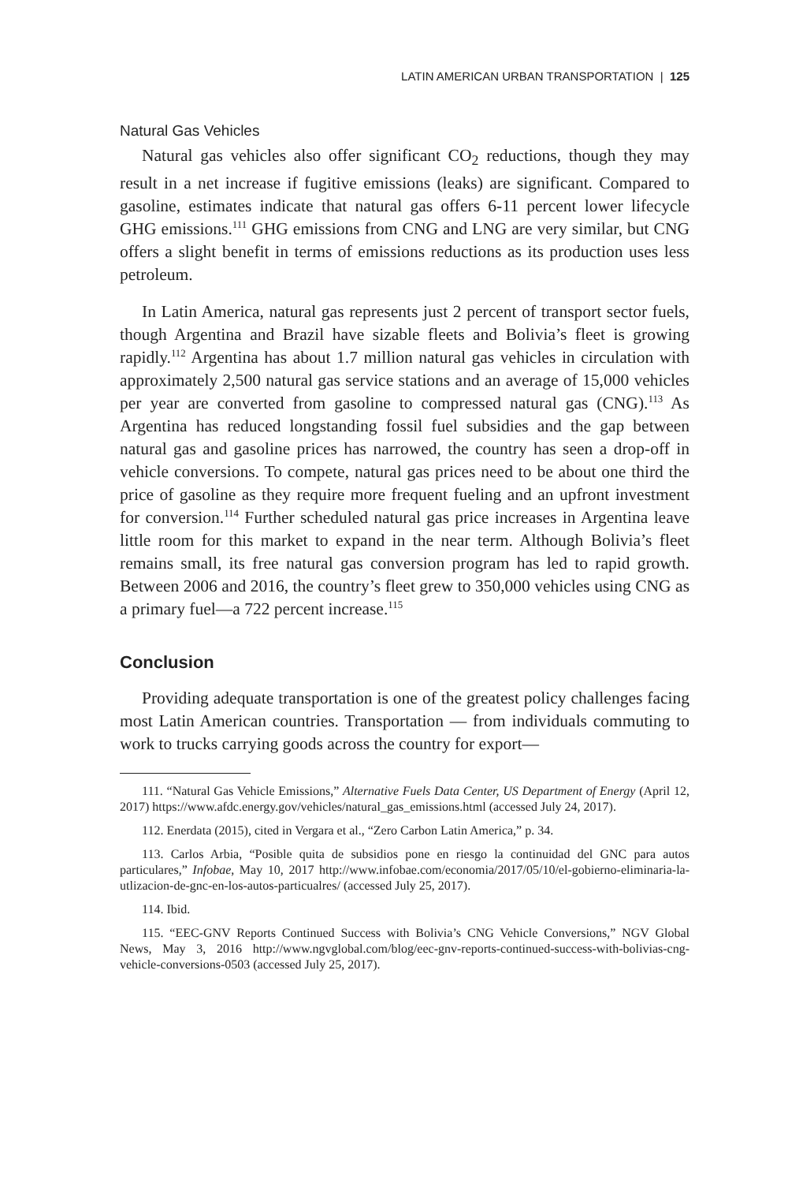LATIN AMERICAN URBAN TRANSPORTATION | 125
Natural Gas Vehicles
Natural gas vehicles also offer significant CO<sub>2</sub> reductions, though they may result in a net increase if fugitive emissions (leaks) are significant. Compared to gasoline, estimates indicate that natural gas offers 6-11 percent lower lifecycle GHG emissions.<sup>111</sup> GHG emissions from CNG and LNG are very similar, but CNG offers a slight benefit in terms of emissions reductions as its production uses less petroleum.
In Latin America, natural gas represents just 2 percent of transport sector fuels, though Argentina and Brazil have sizable fleets and Bolivia’s fleet is growing rapidly.<sup>112</sup> Argentina has about 1.7 million natural gas vehicles in circulation with approximately 2,500 natural gas service stations and an average of 15,000 vehicles per year are converted from gasoline to compressed natural gas (CNG).<sup>113</sup> As Argentina has reduced longstanding fossil fuel subsidies and the gap between natural gas and gasoline prices has narrowed, the country has seen a drop-off in vehicle conversions. To compete, natural gas prices need to be about one third the price of gasoline as they require more frequent fueling and an upfront investment for conversion.<sup>114</sup> Further scheduled natural gas price increases in Argentina leave little room for this market to expand in the near term. Although Bolivia’s fleet remains small, its free natural gas conversion program has led to rapid growth. Between 2006 and 2016, the country’s fleet grew to 350,000 vehicles using CNG as a primary fuel—a 722 percent increase.<sup>115</sup>
Conclusion
Providing adequate transportation is one of the greatest policy challenges facing most Latin American countries. Transportation — from individuals commuting to work to trucks carrying goods across the country for export—
111. “Natural Gas Vehicle Emissions,” Alternative Fuels Data Center, US Department of Energy (April 12, 2017) https://www.afdc.energy.gov/vehicles/natural_gas_emissions.html (accessed July 24, 2017).
112. Enerdata (2015), cited in Vergara et al., “Zero Carbon Latin America,” p. 34.
113. Carlos Arbia, “Posible quita de subsidios pone en riesgo la continuidad del GNC para autos particulares,” Infobae, May 10, 2017 http://www.infobae.com/economia/2017/05/10/el-gobierno-eliminaria-la-utlizacion-de-gnc-en-los-autos-particualres/ (accessed July 25, 2017).
114. Ibid.
115. “EEC-GNV Reports Continued Success with Bolivia’s CNG Vehicle Conversions,” NGV Global News, May 3, 2016 http://www.ngvglobal.com/blog/eec-gnv-reports-continued-success-with-bolivias-cng-vehicle-conversions-0503 (accessed July 25, 2017).